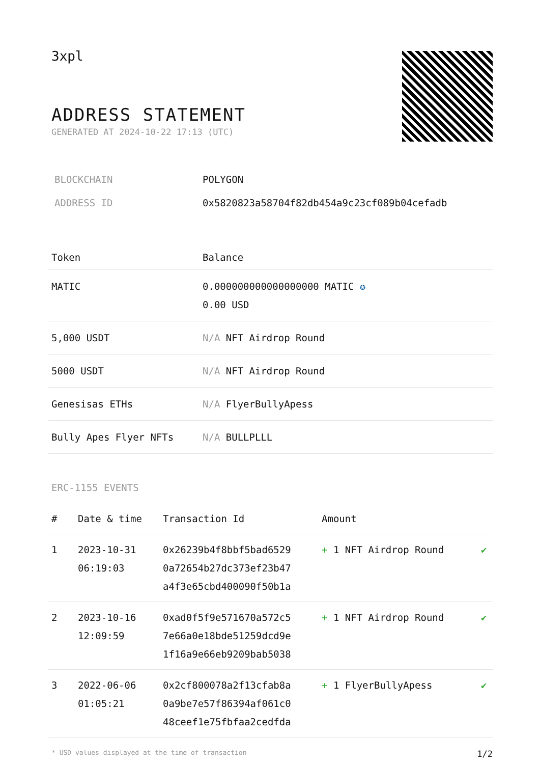3xpl
ADDRESS STATEMENT
GENERATED AT 2024-10-22 17:13 (UTC)
| BLOCKCHAIN | POLYGON |
| ADDRESS ID | 0x5820823a58704f82db454a9c23cf089b04cefadb |
| Token | Balance |
| --- | --- |
| MATIC | 0.000000000000000000 MATIC ✪ 0.00 USD |
| 5,000 USDT | N/A NFT Airdrop Round |
| 5000 USDT | N/A NFT Airdrop Round |
| Genesisas ETHs | N/A FlyerBullyApess |
| Bully Apes Flyer NFTs | N/A BULLPLLL |
ERC-1155 EVENTS
| # | Date & time | Transaction Id | Amount | |
| --- | --- | --- | --- | --- |
| 1 | 2023-10-31 06:19:03 | 0x26239b4f8bbf5bad6529 0a72654b27dc373ef23b47 a4f3e65cbd400090f50b1a | + 1 NFT Airdrop Round | ✔ |
| 2 | 2023-10-16 12:09:59 | 0xad0f5f9e571670a572c5 7e66a0e18bde51259dcd9e 1f16a9e66eb9209bab5038 | + 1 NFT Airdrop Round | ✔ |
| 3 | 2022-06-06 01:05:21 | 0x2cf800078a2f13cfab8a 0a9be7e57f86394af061c0 48ceef1e75fbfaa2cedfda | + 1 FlyerBullyApess | ✔ |
* USD values displayed at the time of transaction 1/2